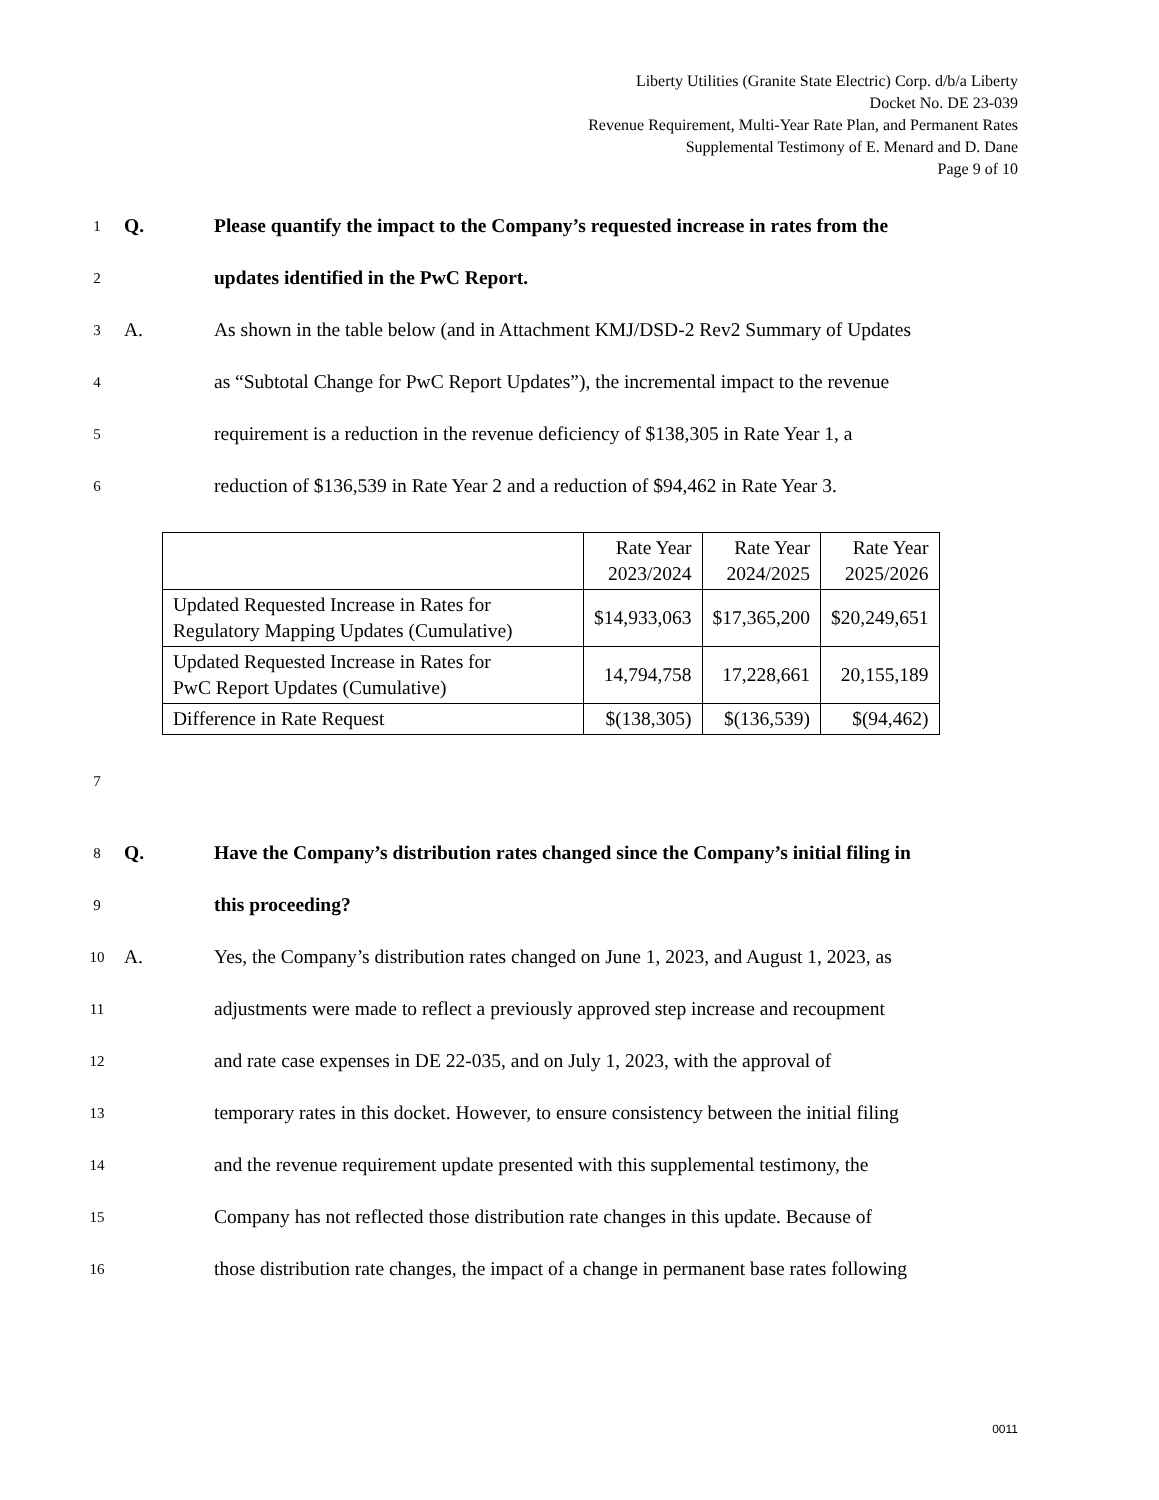Liberty Utilities (Granite State Electric) Corp. d/b/a Liberty
Docket No. DE 23-039
Revenue Requirement, Multi-Year Rate Plan, and Permanent Rates
Supplemental Testimony of E. Menard and D. Dane
Page 9 of 10
1 Q. Please quantify the impact to the Company’s requested increase in rates from the
2 updates identified in the PwC Report.
3 A. As shown in the table below (and in Attachment KMJ/DSD-2 Rev2 Summary of Updates
4 as “Subtotal Change for PwC Report Updates”), the incremental impact to the revenue
5 requirement is a reduction in the revenue deficiency of $138,305 in Rate Year 1, a
6 reduction of $136,539 in Rate Year 2 and a reduction of $94,462 in Rate Year 3.
| | Rate Year 2023/2024 | Rate Year 2024/2025 | Rate Year 2025/2026 |
| Updated Requested Increase in Rates for Regulatory Mapping Updates (Cumulative) | $14,933,063 | $17,365,200 | $20,249,651 |
| Updated Requested Increase in Rates for PwC Report Updates (Cumulative) | 14,794,758 | 17,228,661 | 20,155,189 |
| Difference in Rate Request | $(138,305) | $(136,539) | $(94,462) |
7
8 Q. Have the Company’s distribution rates changed since the Company’s initial filing in
9 this proceeding?
10 A. Yes, the Company’s distribution rates changed on June 1, 2023, and August 1, 2023, as
11 adjustments were made to reflect a previously approved step increase and recoupment
12 and rate case expenses in DE 22-035, and on July 1, 2023, with the approval of
13 temporary rates in this docket. However, to ensure consistency between the initial filing
14 and the revenue requirement update presented with this supplemental testimony, the
15 Company has not reflected those distribution rate changes in this update. Because of
16 those distribution rate changes, the impact of a change in permanent base rates following
0011